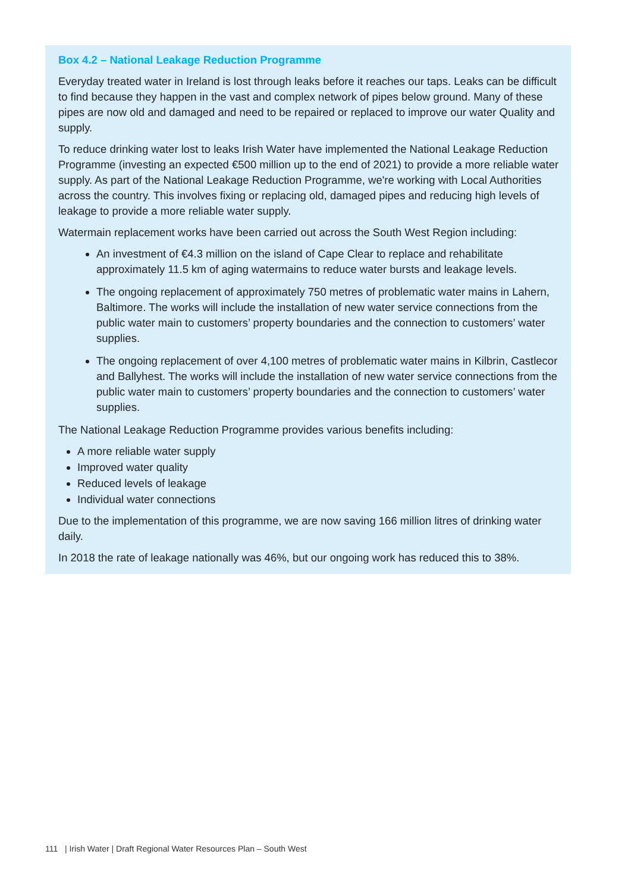Box 4.2 – National Leakage Reduction Programme
Everyday treated water in Ireland is lost through leaks before it reaches our taps. Leaks can be difficult to find because they happen in the vast and complex network of pipes below ground. Many of these pipes are now old and damaged and need to be repaired or replaced to improve our water Quality and supply.
To reduce drinking water lost to leaks Irish Water have implemented the National Leakage Reduction Programme (investing an expected €500 million up to the end of 2021) to provide a more reliable water supply. As part of the National Leakage Reduction Programme, we're working with Local Authorities across the country. This involves fixing or replacing old, damaged pipes and reducing high levels of leakage to provide a more reliable water supply.
Watermain replacement works have been carried out across the South West Region including:
An investment of €4.3 million on the island of Cape Clear to replace and rehabilitate approximately 11.5 km of aging watermains to reduce water bursts and leakage levels.
The ongoing replacement of approximately 750 metres of problematic water mains in Lahern, Baltimore. The works will include the installation of new water service connections from the public water main to customers’ property boundaries and the connection to customers’ water supplies.
The ongoing replacement of over 4,100 metres of problematic water mains in Kilbrin, Castlecor and Ballyhest. The works will include the installation of new water service connections from the public water main to customers’ property boundaries and the connection to customers’ water supplies.
The National Leakage Reduction Programme provides various benefits including:
A more reliable water supply
Improved water quality
Reduced levels of leakage
Individual water connections
Due to the implementation of this programme, we are now saving 166 million litres of drinking water daily.
In 2018 the rate of leakage nationally was 46%, but our ongoing work has reduced this to 38%.
111 | Irish Water | Draft Regional Water Resources Plan – South West